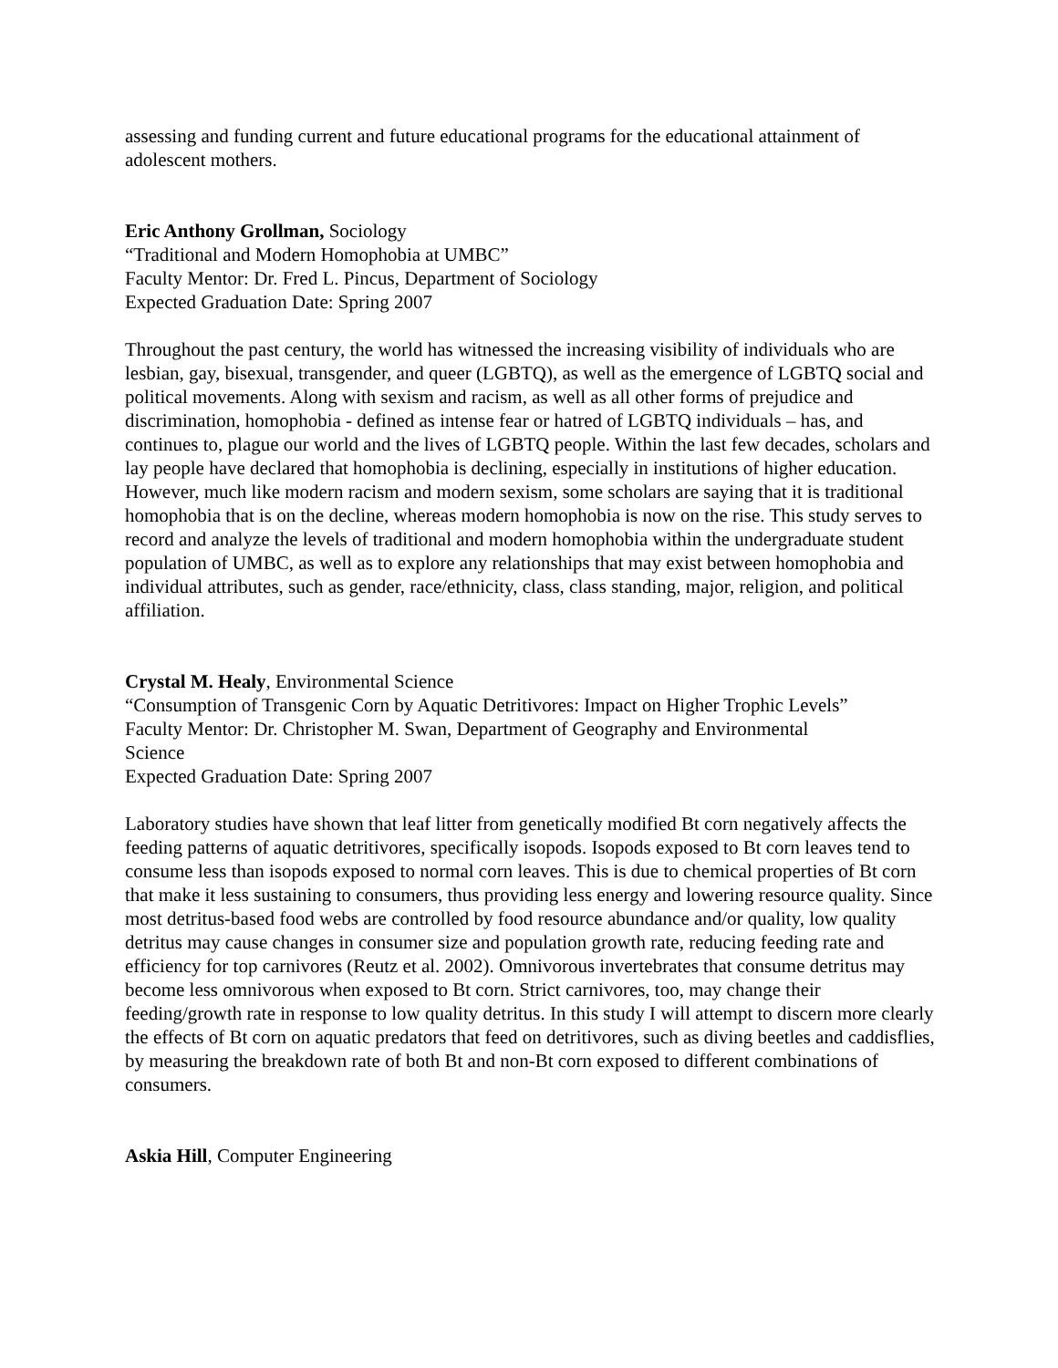assessing and funding current and future educational programs for the educational attainment of adolescent mothers.
Eric Anthony Grollman, Sociology
“Traditional and Modern Homophobia at UMBC”
Faculty Mentor: Dr. Fred L. Pincus, Department of Sociology
Expected Graduation Date: Spring 2007
Throughout the past century, the world has witnessed the increasing visibility of individuals who are lesbian, gay, bisexual, transgender, and queer (LGBTQ), as well as the emergence of LGBTQ social and political movements. Along with sexism and racism, as well as all other forms of prejudice and discrimination, homophobia - defined as intense fear or hatred of LGBTQ individuals – has, and continues to, plague our world and the lives of LGBTQ people. Within the last few decades, scholars and lay people have declared that homophobia is declining, especially in institutions of higher education. However, much like modern racism and modern sexism, some scholars are saying that it is traditional homophobia that is on the decline, whereas modern homophobia is now on the rise. This study serves to record and analyze the levels of traditional and modern homophobia within the undergraduate student population of UMBC, as well as to explore any relationships that may exist between homophobia and individual attributes, such as gender, race/ethnicity, class, class standing, major, religion, and political affiliation.
Crystal M. Healy, Environmental Science
“Consumption of Transgenic Corn by Aquatic Detritivores: Impact on Higher Trophic Levels”
Faculty Mentor: Dr. Christopher M. Swan, Department of Geography and Environmental
Science
Expected Graduation Date: Spring 2007
Laboratory studies have shown that leaf litter from genetically modified Bt corn negatively affects the feeding patterns of aquatic detritivores, specifically isopods. Isopods exposed to Bt corn leaves tend to consume less than isopods exposed to normal corn leaves. This is due to chemical properties of Bt corn that make it less sustaining to consumers, thus providing less energy and lowering resource quality. Since most detritus-based food webs are controlled by food resource abundance and/or quality, low quality detritus may cause changes in consumer size and population growth rate, reducing feeding rate and efficiency for top carnivores (Reutz et al. 2002). Omnivorous invertebrates that consume detritus may become less omnivorous when exposed to Bt corn. Strict carnivores, too, may change their feeding/growth rate in response to low quality detritus. In this study I will attempt to discern more clearly the effects of Bt corn on aquatic predators that feed on detritivores, such as diving beetles and caddisflies, by measuring the breakdown rate of both Bt and non-Bt corn exposed to different combinations of consumers.
Askia Hill, Computer Engineering